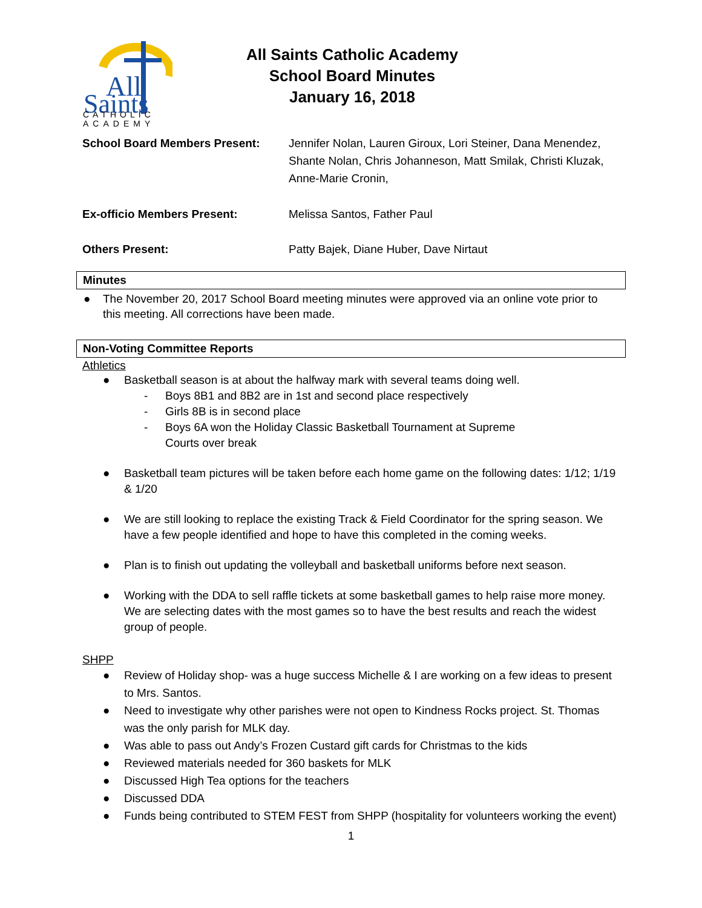All
Saints
CATHOLIC
ACADEMY
All Saints Catholic Academy
School Board Minutes
January 16, 2018
School Board Members Present: Jennifer Nolan, Lauren Giroux, Lori Steiner, Dana Menendez, Shante Nolan, Chris Johanneson, Matt Smilak, Christi Kluzak, Anne-Marie Cronin,
Ex-officio Members Present: Melissa Santos, Father Paul
Others Present: Patty Bajek, Diane Huber, Dave Nirtaut
Minutes
● The November 20, 2017 School Board meeting minutes were approved via an online vote prior to this meeting. All corrections have been made.
Non-Voting Committee Reports
Athletics
● Basketball season is at about the halfway mark with several teams doing well.
- Boys 8B1 and 8B2 are in 1st and second place respectively
- Girls 8B is in second place
- Boys 6A won the Holiday Classic Basketball Tournament at Supreme Courts over break
● Basketball team pictures will be taken before each home game on the following dates: 1/12; 1/19 & 1/20
● We are still looking to replace the existing Track & Field Coordinator for the spring season. We have a few people identified and hope to have this completed in the coming weeks.
● Plan is to finish out updating the volleyball and basketball uniforms before next season.
● Working with the DDA to sell raffle tickets at some basketball games to help raise more money. We are selecting dates with the most games so to have the best results and reach the widest group of people.
SHPP
● Review of Holiday shop- was a huge success Michelle & I are working on a few ideas to present to Mrs. Santos.
● Need to investigate why other parishes were not open to Kindness Rocks project. St. Thomas was the only parish for MLK day.
● Was able to pass out Andy’s Frozen Custard gift cards for Christmas to the kids
● Reviewed materials needed for 360 baskets for MLK
● Discussed High Tea options for the teachers
● Discussed DDA
● Funds being contributed to STEM FEST from SHPP (hospitality for volunteers working the event)
1